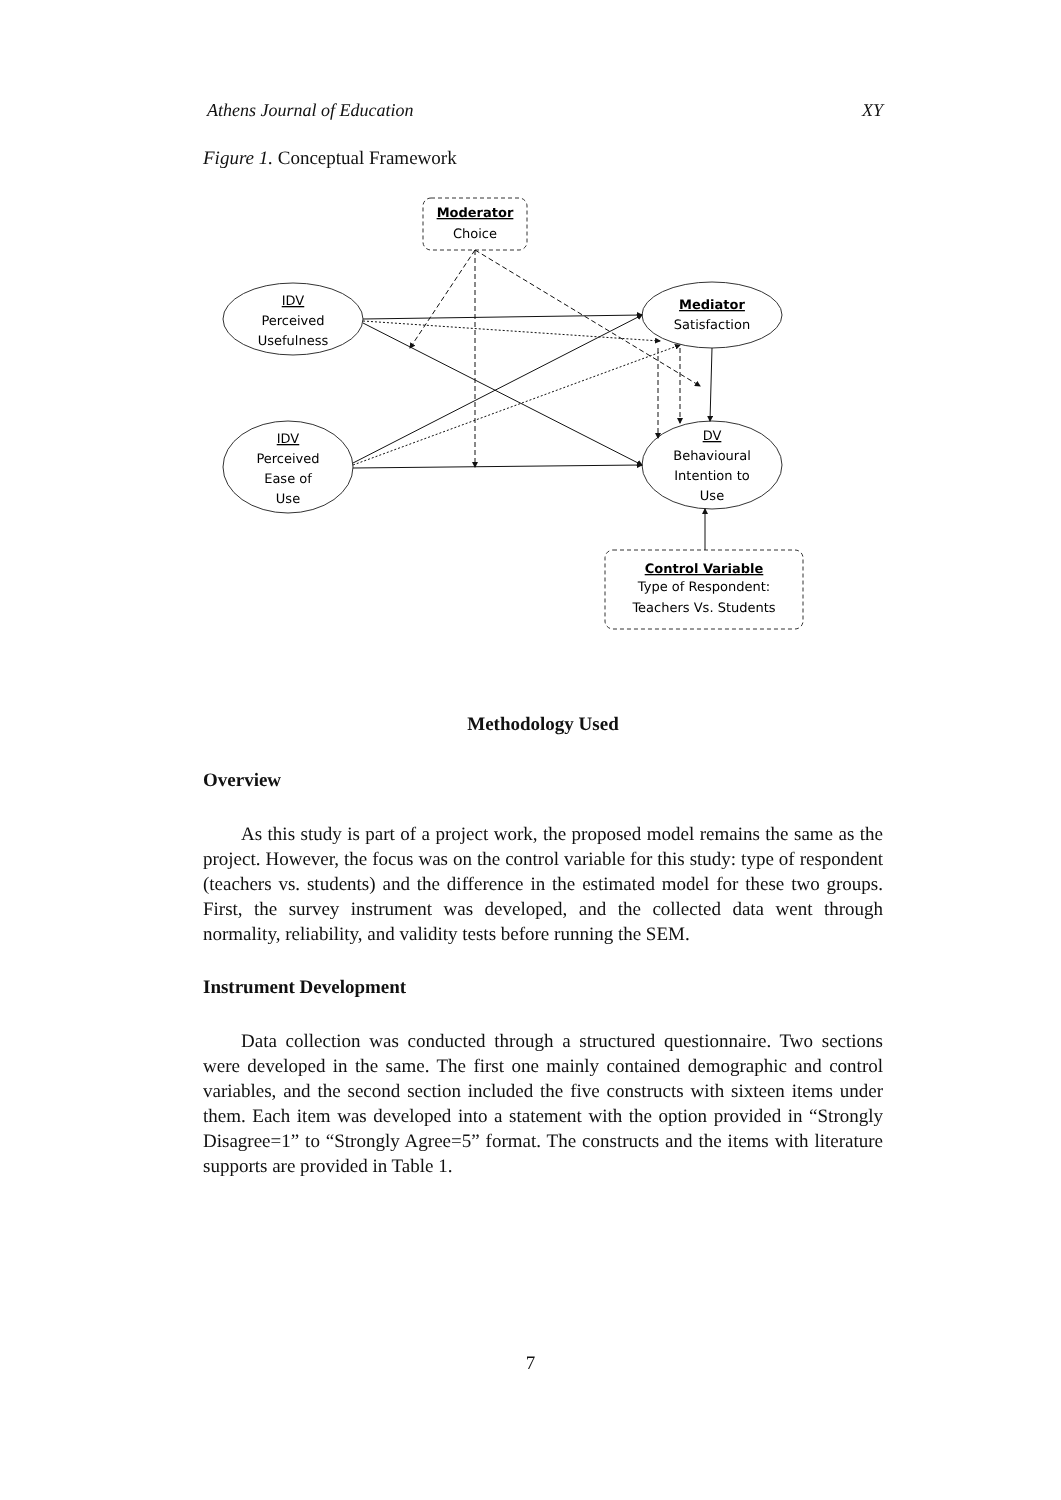Athens Journal of Education XY
Figure 1. Conceptual Framework
Moderator
Choice
IDV
Perceived
Usefulness
IDV
Perceived
Ease of
Use
Mediator
Satisfaction
DV
Behavioural
Intention to
Use
Control Variable
Type of Respondent:
Teachers Vs. Students
Methodology Used
Overview
As this study is part of a project work, the proposed model remains the same as the project. However, the focus was on the control variable for this study: type of respondent (teachers vs. students) and the difference in the estimated model for these two groups. First, the survey instrument was developed, and the collected data went through normality, reliability, and validity tests before running the SEM.
Instrument Development
Data collection was conducted through a structured questionnaire. Two sections were developed in the same. The first one mainly contained demographic and control variables, and the second section included the five constructs with sixteen items under them. Each item was developed into a statement with the option provided in “Strongly Disagree=1” to “Strongly Agree=5” format. The constructs and the items with literature supports are provided in Table 1.
7